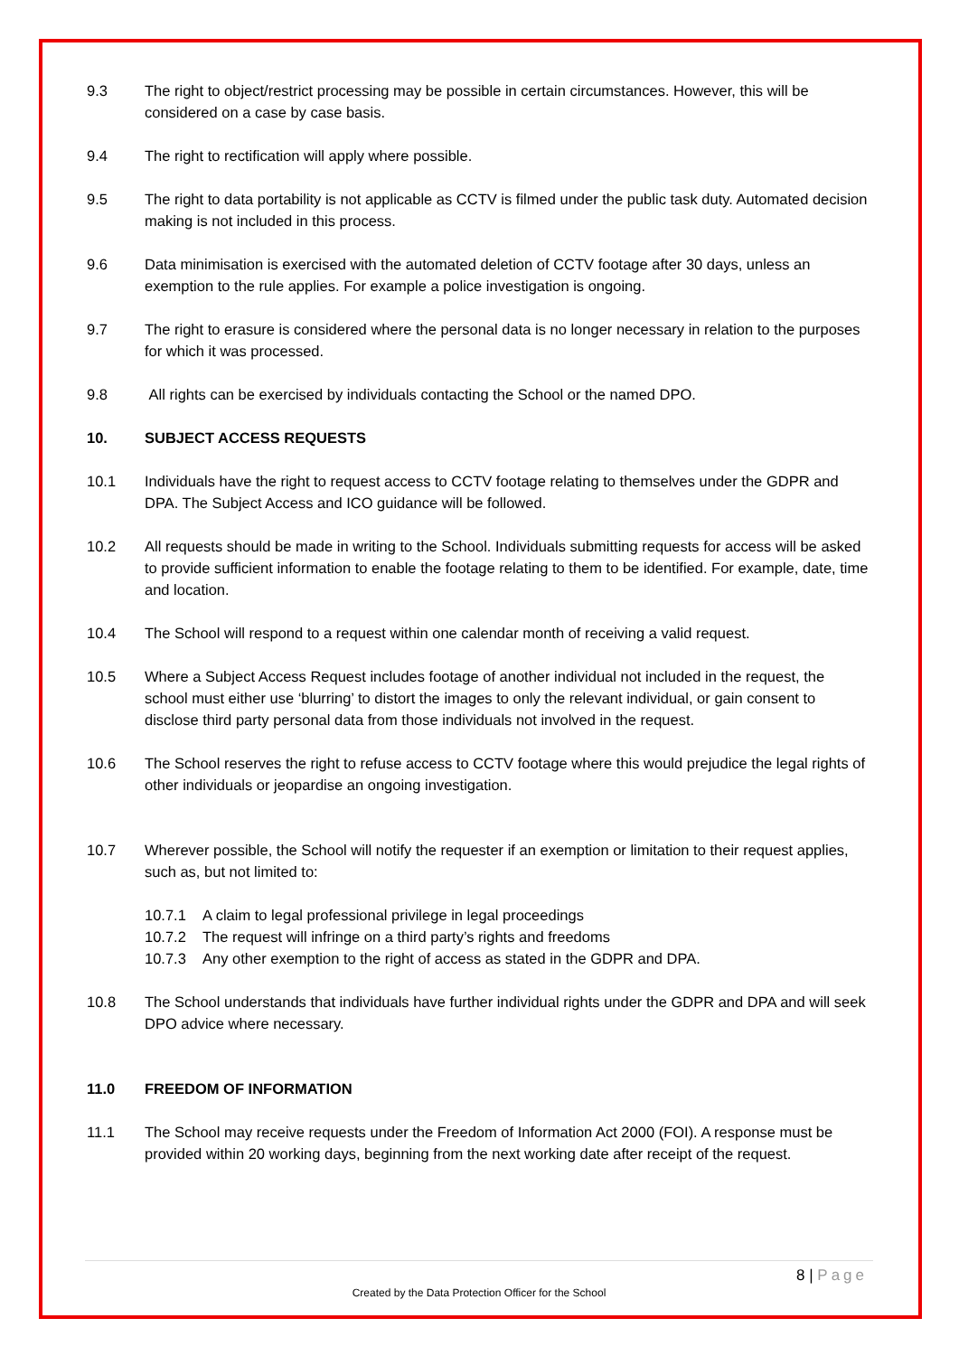9.3 The right to object/restrict processing may be possible in certain circumstances. However, this will be considered on a case by case basis.
9.4 The right to rectification will apply where possible.
9.5 The right to data portability is not applicable as CCTV is filmed under the public task duty. Automated decision making is not included in this process.
9.6 Data minimisation is exercised with the automated deletion of CCTV footage after 30 days, unless an exemption to the rule applies. For example a police investigation is ongoing.
9.7 The right to erasure is considered where the personal data is no longer necessary in relation to the purposes for which it was processed.
9.8 All rights can be exercised by individuals contacting the School or the named DPO.
10. SUBJECT ACCESS REQUESTS
10.1 Individuals have the right to request access to CCTV footage relating to themselves under the GDPR and DPA. The Subject Access and ICO guidance will be followed.
10.2 All requests should be made in writing to the School. Individuals submitting requests for access will be asked to provide sufficient information to enable the footage relating to them to be identified. For example, date, time and location.
10.4 The School will respond to a request within one calendar month of receiving a valid request.
10.5 Where a Subject Access Request includes footage of another individual not included in the request, the school must either use ‘blurring’ to distort the images to only the relevant individual, or gain consent to disclose third party personal data from those individuals not involved in the request.
10.6 The School reserves the right to refuse access to CCTV footage where this would prejudice the legal rights of other individuals or jeopardise an ongoing investigation.
10.7 Wherever possible, the School will notify the requester if an exemption or limitation to their request applies, such as, but not limited to:
10.7.1 A claim to legal professional privilege in legal proceedings
10.7.2 The request will infringe on a third party’s rights and freedoms
10.7.3 Any other exemption to the right of access as stated in the GDPR and DPA.
10.8 The School understands that individuals have further individual rights under the GDPR and DPA and will seek DPO advice where necessary.
11.0 FREEDOM OF INFORMATION
11.1 The School may receive requests under the Freedom of Information Act 2000 (FOI). A response must be provided within 20 working days, beginning from the next working date after receipt of the request.
8 | Page
Created by the Data Protection Officer for the School